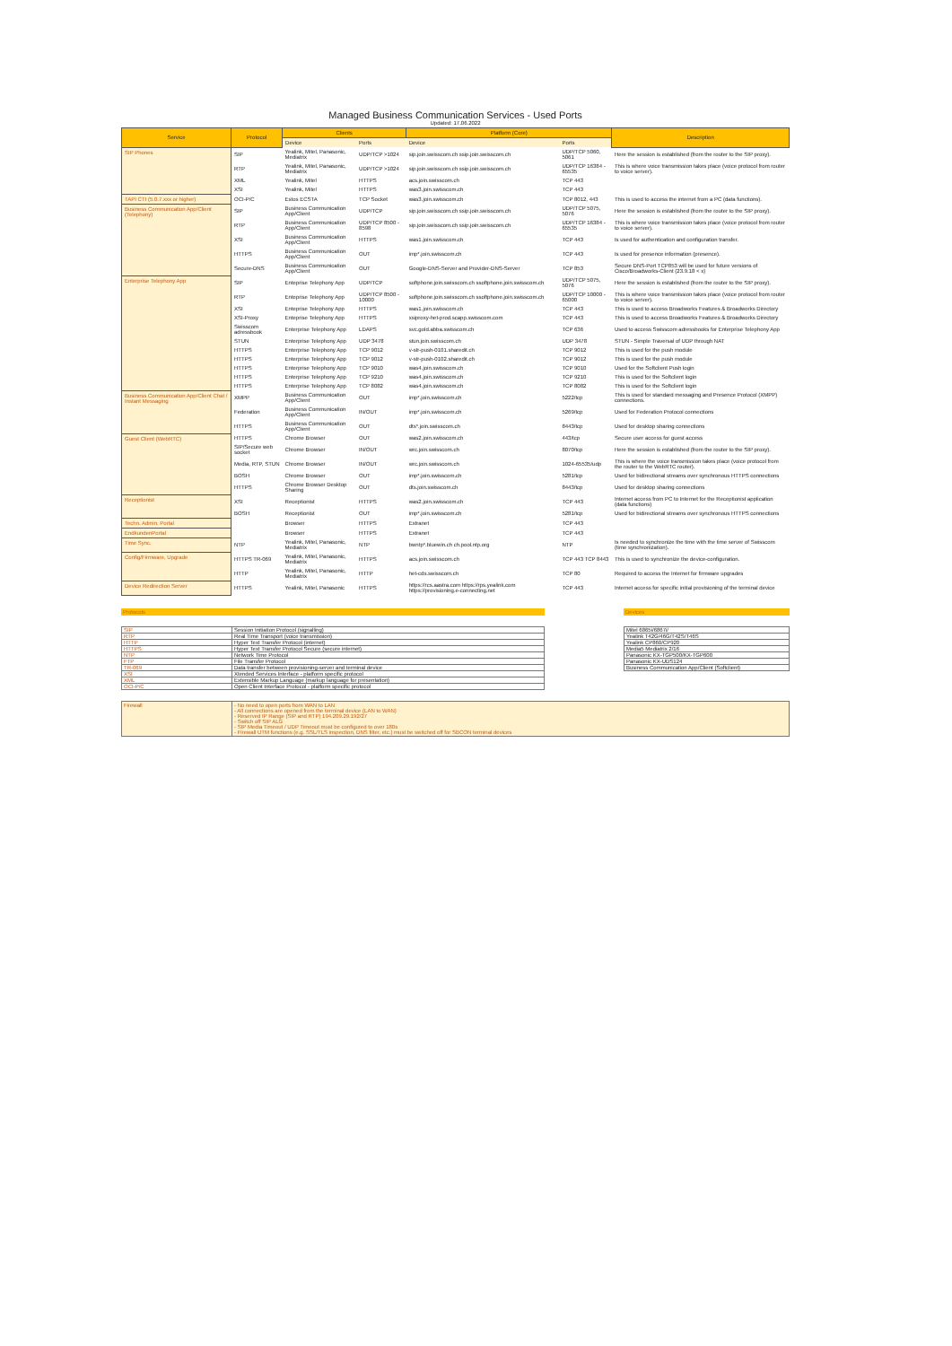Managed Business Communication Services - Used Ports
Updated: 17.06.2022
| Service | Protocol | Clients | | Platform (Core) | | Description |
| --- | --- | --- | --- | --- | --- | --- |
| | | Device | Ports | Device | Ports | |
| SIP Phones | SIP | Yealink, Mitel, Panasonic, Mediatrix | UDP/TCP >1024 | sip.join.swisscom.ch ssip.join.swisscom.ch | UDP/TCP 5060, 5061 | Here the session is established (from the router to the SIP proxy). |
| | RTP | Yealink, Mitel, Panasonic, Mediatrix | UDP/TCP >1024 | sip.join.swisscom.ch ssip.join.swisscom.ch | UDP/TCP 16384 - 65535 | This is where voice transmission takes place (voice protocol from router to voice server). |
| | XML | Yealink, Mitel | HTTPS | acs.join.swisscom.ch | TCP 443 | |
| | XSI | Yealink, Mitel | HTTPS | was3.join.swisscom.ch | TCP 443 | |
| TAPI CTI (5.0.7.xxx or higher) | OCI-P/C | Estos ECSTA | TCP Socket | was3.join.swisscom.ch | TCP 8012, 443 | This is used to access the internet from a PC (data functions). |
| Business Communication App/Client (Telephony) | SIP | Business Communication App/Client | UDP/TCP | sip.join.swisscom.ch ssip.join.swisscom.ch | UDP/TCP 5075, 5076 | Here the session is established (from the router to the SIP proxy). |
| | RTP | Business Communication App/Client | UDP/TCP 8500 - 8598 | sip.join.swisscom.ch ssip.join.swisscom.ch | UDP/TCP 16384 - 65535 | This is where voice transmission takes place (voice protocol from router to voice server). |
| | XSI | Business Communication App/Client | HTTPS | was1.join.swisscom.ch | TCP 443 | Is used for authentication and configuration transfer. |
| | HTTPS | Business Communication App/Client | OUT | imp*.join.swisscom.ch | TCP 443 | Is used for presence information (presence). |
| | Secure-DNS | Business Communication App/Client | OUT | Google-DNS-Server and Provider-DNS-Server | TCP 853 | Secure DNS-Port TCP853 will be used for future versions of Cisco/Broadworks-Client (23.9.18 < x) |
| Enterprise Telephony App | SIP | Enteprise Telephony App | UDP/TCP | softphone.join.swisscom.ch ssoftphone.join.swisscom.ch | UDP/TCP 5075, 5076 | Here the session is established (from the router to the SIP proxy). |
| | RTP | Enteprise Telephony App | UDP/TCP 8500 - 10000 | softphone.join.swisscom.ch ssoftphone.join.swisscom.ch | UDP/TCP 10000 - 65000 | This is where voice transmission takes place (voice protocol from router to voice server). |
| | XSI | Enteprise Telephony App | HTTPS | was1.join.swisscom.ch | TCP 443 | This is used to access Broadworks Features & Broadworks Directory |
| | XSI-Proxy | Enteprise Telephony App | HTTPS | xsiproxy-het-prod.scapp.swisscom.com | TCP 443 | This is used to access Broadworks Features & Broadworks Directory |
| | Swisscom adressbook | Enterprise Telephony App | LDAPS | svc.gold.abba.swisscom.ch | TCP 636 | Used to access Swisscom adressbooks for Enterprise Telephony App |
| | STUN | Enterprise Telephony App | UDP 3478 | stun.join.swisscom.ch | UDP 3478 | STUN - Simple Traversal of UDP through NAT |
| | HTTPS | Enterprise Telephony App | TCP 9012 | v-str-push-0101.sharedit.ch | TCP 9012 | This is used for the push module |
| | HTTPS | Enterprise Telephony App | TCP 9012 | v-str-push-0102.sharedit.ch | TCP 9012 | This is used for the push module |
| | HTTPS | Enterprise Telephony App | TCP 9010 | was4.join.swisscom.ch | TCP 9010 | Used for the Softclient Push login |
| | HTTPS | Enterprise Telephony App | TCP 9210 | was4.join.swisscom.ch | TCP 9210 | This is used for the Softclient login |
| | HTTPS | Enterprise Telephony App | TCP 8082 | was4.join.swisscom.ch | TCP 8082 | This is used for the Softclient login |
| Business Communication App/Client Chat / Instant Messaging | XMPP | Business Communication App/Client | OUT | imp*.join.swisscom.ch | 5222/tcp | This is used for standard messaging and Presence Protocol (XMPP) connections. |
| | Federation | Business Communication App/Client | IN/OUT | imp*.join.swisscom.ch | 5269/tcp | Used for Federation Protocol connections |
| | HTTPS | Business Communication App/Client | OUT | dts*.join.swisscom.ch | 8443/tcp | Used for desktop sharing connections |
| Guest Client (WebRTC) | HTTPS | Chrome Browser | OUT | was2.join.swisscom.ch | 443/tcp | Secure user access for guest access |
| | SIP/Secure web socket | Chrome Browser | IN/OUT | wrc.join.swisscom.ch | 8070/tcp | Here the session is established (from the router to the SIP proxy). |
| | Media, RTP, STUN | Chrome Browser | IN/OUT | wrc.join.swisscom.ch | 1024-65535/udp | This is where the voice transmission takes place (voice protocol from the router to the WebRTC router). |
| | BOSH | Chrome Browser | OUT | imp*.join.swisscom.ch | 5281/tcp | Used for bidirectional streams over synchronous HTTPS connections |
| | HTTPS | Chrome Browser Desktop Sharing | OUT | dts.join.swisscom.ch | 8443/tcp | Used for desktop sharing connections |
| Receptionist | XSI | Receptionist | HTTPS | was2.join.swisscom.ch | TCP 443 | Internet access from PC to Internet for the Receptionist application (data functions) |
| | BOSH | Receptionist | OUT | imp*.join.swisscom.ch | 5281/tcp | Used for bidirectional streams over synchronous HTTPS connections |
| Techn. Admin. Portal | | Browser | HTTPS | Extranet | TCP 443 | |
| EndkundenPortal | | Browser | HTTPS | Extranet | TCP 443 | |
| Time Sync. | NTP | Yealink, Mitel, Panasonic, Mediatrix | NTP | bwntp*.bluewin.ch ch.pool.ntp.org | NTP | Is needed to synchronize the time with the time server of Swisscom (time synchronization). |
| Config/Firmware, Upgrade | HTTPS TR-069 | Yealink, Mitel, Panasonic, Mediatrix | HTTPS | acs.join.swisscom.ch | TCP 443 TCP 8443 | This is used to synchronize the device-configuration. |
| | HTTP | Yealink, Mitel, Panasonic, Mediatrix | HTTP | het-cds.swisscom.ch | TCP 80 | Required to access the Internet for firmware upgrades |
| Device Redirection Server | HTTPS | Yealink, Mitel, Panasonic | HTTPS | https://rcs.aastra.com https://rps.yealink.com https://provisioning.e-connecting.net | TCP 443 | Internet access for specific initial provisioning of the terminal device |
Protocols
| SIP | Session Initiation Protocol (signalling) |
| RTP | Real Time Transport (voice transmission) |
| HTTP | Hyper Text Transfer Protocol (internet) |
| HTTPS | Hyper Text Transfer Protocol Secure (secure internet) |
| NTP | Network Time Protocol |
| FTP | File Transfer Protocol |
| TR-069 | Data transfer between provisioning-server and terminal device |
| XSI | Xtended Services Interface - platform specific protocol |
| XML | Extensible Markup Language (markup language for presentation) |
| OCI-P/C | Open Client Interface Protocol - platform specific protocol |
Devices
| Mitel 6865i/6867i/ |
| Yealink T42G/46G/T42S/T46S |
| Yealink CP860/CP920 |
| Media5 Mediatrix 2/16 |
| Panasonic KX-TGP500/KX-TGP600 |
| Panasonic KX-UDS124 |
| Business Communication App/Client (Softclient) |
| Firewall | - No need to open ports from WAN to LAN - All connections are opened from the terminal device (LAN to WAN) - Reserved IP Range (SIP and RTP) 194.209.29.192/27 - Switch off SIP ALG - SIP Media Timeout / UDP Timeout must be configured to over 180s - Firewall UTM functions (e.g. SSL/TLS inspection, DNS filter, etc.) must be switched off for SBCON terminal devices |